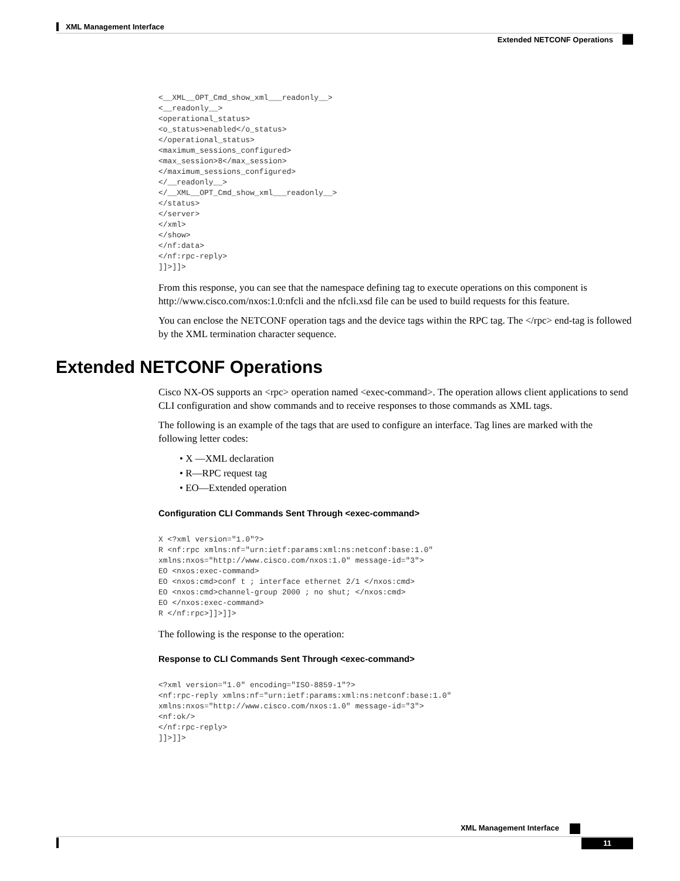XML Management Interface
Extended NETCONF Operations
<__XML__OPT_Cmd_show_xml___readonly__>
<__readonly__>
<operational_status>
<o_status>enabled</o_status>
</operational_status>
<maximum_sessions_configured>
<max_session>8</max_session>
</maximum_sessions_configured>
</__readonly__>
</__XML__OPT_Cmd_show_xml___readonly__>
</status>
</server>
</xml>
</show>
</nf:data>
</nf:rpc-reply>
]]>]]>
From this response, you can see that the namespace defining tag to execute operations on this component is http://www.cisco.com/nxos:1.0:nfcli and the nfcli.xsd file can be used to build requests for this feature.
You can enclose the NETCONF operation tags and the device tags within the RPC tag. The </rpc> end-tag is followed by the XML termination character sequence.
Extended NETCONF Operations
Cisco NX-OS supports an <rpc> operation named <exec-command>. The operation allows client applications to send CLI configuration and show commands and to receive responses to those commands as XML tags.
The following is an example of the tags that are used to configure an interface. Tag lines are marked with the following letter codes:
• X —XML declaration
• R—RPC request tag
• EO—Extended operation
Configuration CLI Commands Sent Through <exec-command>
X <?xml version="1.0"?>
R <nf:rpc xmlns:nf="urn:ietf:params:xml:ns:netconf:base:1.0"
xmlns:nxos="http://www.cisco.com/nxos:1.0" message-id="3">
EO <nxos:exec-command>
EO <nxos:cmd>conf t ; interface ethernet 2/1 </nxos:cmd>
EO <nxos:cmd>channel-group 2000 ; no shut; </nxos:cmd>
EO </nxos:exec-command>
R </nf:rpc>]]>]]>
The following is the response to the operation:
Response to CLI Commands Sent Through <exec-command>
<?xml version="1.0" encoding="ISO-8859-1"?>
<nf:rpc-reply xmlns:nf="urn:ietf:params:xml:ns:netconf:base:1.0"
xmlns:nxos="http://www.cisco.com/nxos:1.0" message-id="3">
<nf:ok/>
</nf:rpc-reply>
]]>]]>
XML Management Interface
11